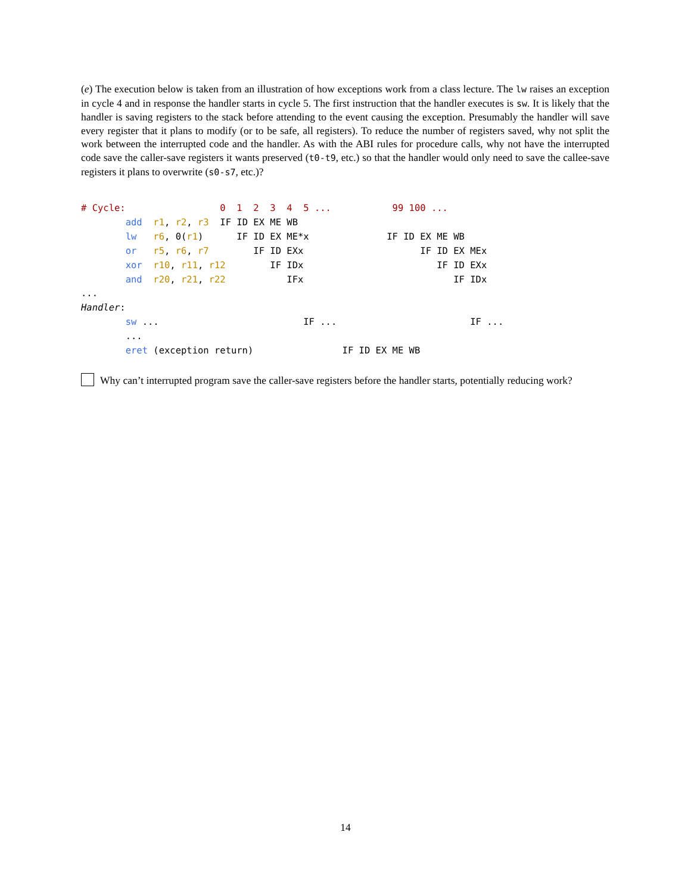(e) The execution below is taken from an illustration of how exceptions work from a class lecture. The lw raises an exception in cycle 4 and in response the handler starts in cycle 5. The first instruction that the handler executes is sw. It is likely that the handler is saving registers to the stack before attending to the event causing the exception. Presumably the handler will save every register that it plans to modify (or to be safe, all registers). To reduce the number of registers saved, why not split the work between the interrupted code and the handler. As with the ABI rules for procedure calls, why not have the interrupted code save the caller-save registers it wants preserved (t0-t9, etc.) so that the handler would only need to save the callee-save registers it plans to overwrite (s0-s7, etc.)?
# Cycle:                 0  1  2  3  4  5 ...           99 100 ...
        add  r1, r2, r3  IF ID EX ME WB
        lw   r6, 0(r1)      IF ID EX ME*x              IF ID EX ME WB
        or   r5, r6, r7        IF ID EXx                     IF ID EX MEx
        xor  r10, r11, r12        IF IDx                        IF ID EXx
        and  r20, r21, r22           IFx                           IF IDx
...
Handler:
        sw ...                          IF ...                        IF ...
        ...
        eret (exception return)                IF ID EX ME WB
Why can’t interrupted program save the caller-save registers before the handler starts, potentially reducing work?
14